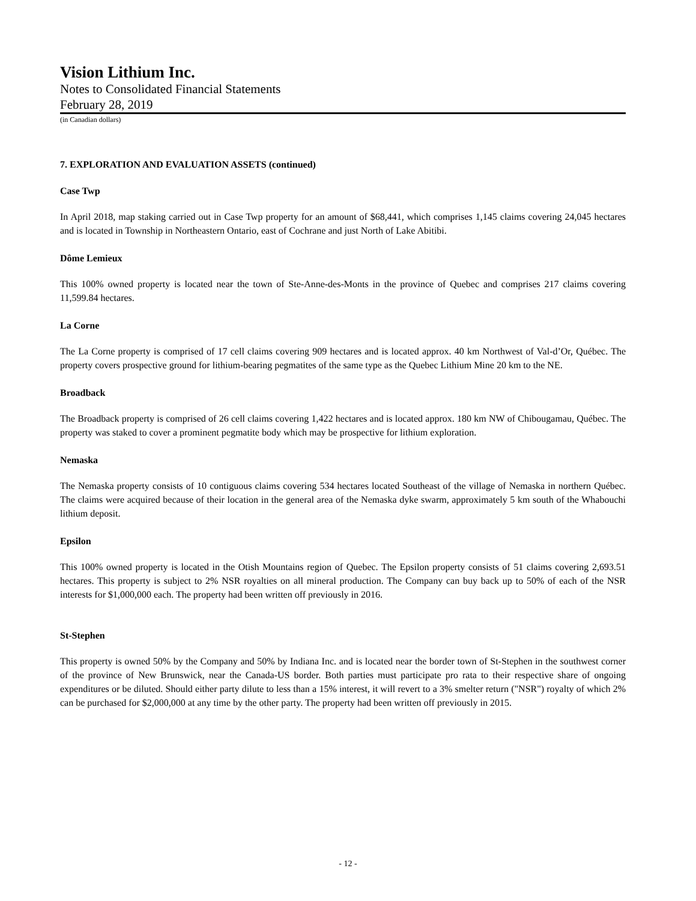Vision Lithium Inc.
Notes to Consolidated Financial Statements
February 28, 2019
(in Canadian dollars)
7. EXPLORATION AND EVALUATION ASSETS (continued)
Case Twp
In April 2018, map staking carried out in Case Twp property for an amount of $68,441, which comprises 1,145 claims covering 24,045 hectares and is located in Township in Northeastern Ontario, east of Cochrane and just North of Lake Abitibi.
Dôme Lemieux
This 100% owned property is located near the town of Ste-Anne-des-Monts in the province of Quebec and comprises 217 claims covering 11,599.84 hectares.
La Corne
The La Corne property is comprised of 17 cell claims covering 909 hectares and is located approx. 40 km Northwest of Val-d’Or, Québec. The property covers prospective ground for lithium-bearing pegmatites of the same type as the Quebec Lithium Mine 20 km to the NE.
Broadback
The Broadback property is comprised of 26 cell claims covering 1,422 hectares and is located approx. 180 km NW of Chibougamau, Québec. The property was staked to cover a prominent pegmatite body which may be prospective for lithium exploration.
Nemaska
The Nemaska property consists of 10 contiguous claims covering 534 hectares located Southeast of the village of Nemaska in northern Québec. The claims were acquired because of their location in the general area of the Nemaska dyke swarm, approximately 5 km south of the Whabouchi lithium deposit.
Epsilon
This 100% owned property is located in the Otish Mountains region of Quebec. The Epsilon property consists of 51 claims covering 2,693.51 hectares. This property is subject to 2% NSR royalties on all mineral production. The Company can buy back up to 50% of each of the NSR interests for $1,000,000 each. The property had been written off previously in 2016.
St-Stephen
This property is owned 50% by the Company and 50% by Indiana Inc. and is located near the border town of St-Stephen in the southwest corner of the province of New Brunswick, near the Canada-US border. Both parties must participate pro rata to their respective share of ongoing expenditures or be diluted. Should either party dilute to less than a 15% interest, it will revert to a 3% smelter return ("NSR") royalty of which 2% can be purchased for $2,000,000 at any time by the other party. The property had been written off previously in 2015.
- 12 -